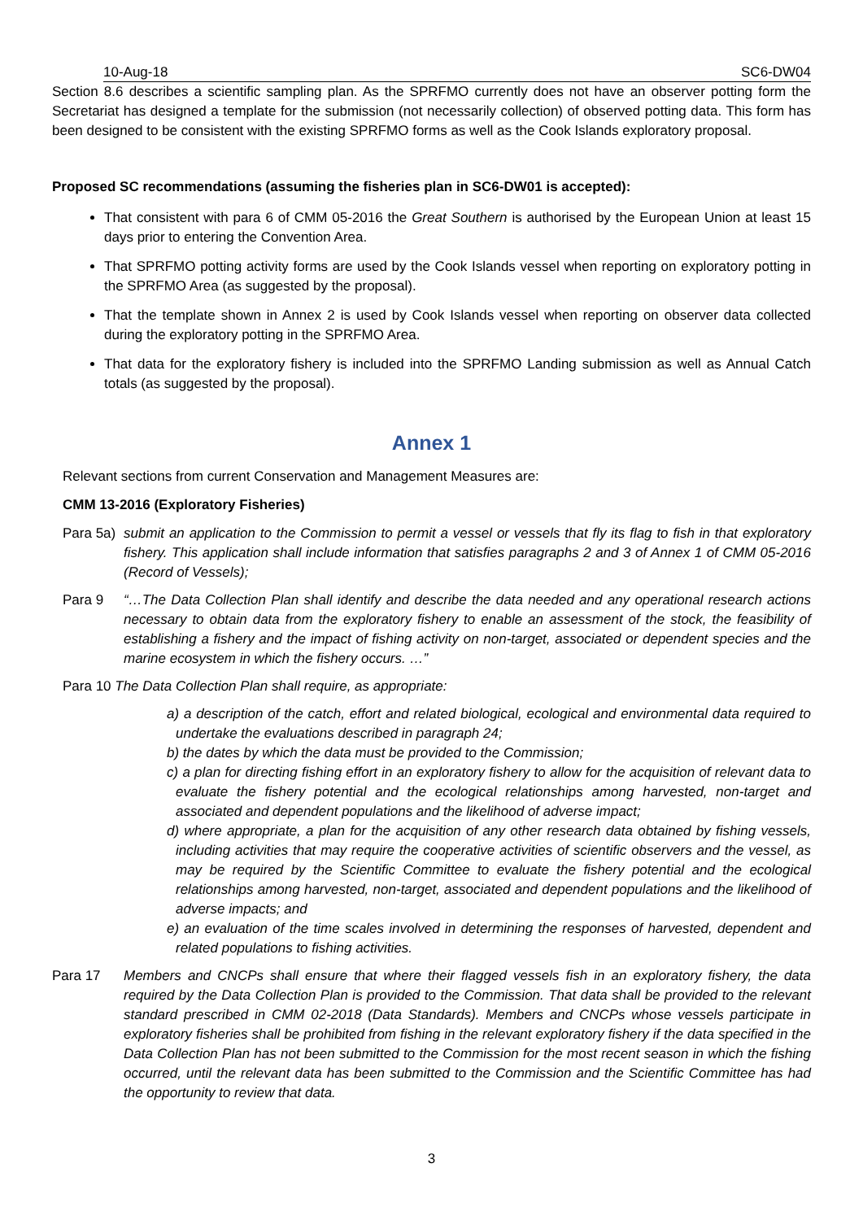10-Aug-18 SC6-DW04
Section 8.6 describes a scientific sampling plan. As the SPRFMO currently does not have an observer potting form the Secretariat has designed a template for the submission (not necessarily collection) of observed potting data. This form has been designed to be consistent with the existing SPRFMO forms as well as the Cook Islands exploratory proposal.
Proposed SC recommendations (assuming the fisheries plan in SC6-DW01 is accepted):
That consistent with para 6 of CMM 05-2016 the Great Southern is authorised by the European Union at least 15 days prior to entering the Convention Area.
That SPRFMO potting activity forms are used by the Cook Islands vessel when reporting on exploratory potting in the SPRFMO Area (as suggested by the proposal).
That the template shown in Annex 2 is used by Cook Islands vessel when reporting on observer data collected during the exploratory potting in the SPRFMO Area.
That data for the exploratory fishery is included into the SPRFMO Landing submission as well as Annual Catch totals (as suggested by the proposal).
Annex 1
Relevant sections from current Conservation and Management Measures are:
CMM 13-2016 (Exploratory Fisheries)
Para 5a) submit an application to the Commission to permit a vessel or vessels that fly its flag to fish in that exploratory fishery. This application shall include information that satisfies paragraphs 2 and 3 of Annex 1 of CMM 05-2016 (Record of Vessels);
Para 9 “…The Data Collection Plan shall identify and describe the data needed and any operational research actions necessary to obtain data from the exploratory fishery to enable an assessment of the stock, the feasibility of establishing a fishery and the impact of fishing activity on non-target, associated or dependent species and the marine ecosystem in which the fishery occurs. …”
Para 10 The Data Collection Plan shall require, as appropriate:
a) a description of the catch, effort and related biological, ecological and environmental data required to undertake the evaluations described in paragraph 24;
b) the dates by which the data must be provided to the Commission;
c) a plan for directing fishing effort in an exploratory fishery to allow for the acquisition of relevant data to evaluate the fishery potential and the ecological relationships among harvested, non-target and associated and dependent populations and the likelihood of adverse impact;
d) where appropriate, a plan for the acquisition of any other research data obtained by fishing vessels, including activities that may require the cooperative activities of scientific observers and the vessel, as may be required by the Scientific Committee to evaluate the fishery potential and the ecological relationships among harvested, non-target, associated and dependent populations and the likelihood of adverse impacts; and
e) an evaluation of the time scales involved in determining the responses of harvested, dependent and related populations to fishing activities.
Para 17 Members and CNCPs shall ensure that where their flagged vessels fish in an exploratory fishery, the data required by the Data Collection Plan is provided to the Commission. That data shall be provided to the relevant standard prescribed in CMM 02-2018 (Data Standards). Members and CNCPs whose vessels participate in exploratory fisheries shall be prohibited from fishing in the relevant exploratory fishery if the data specified in the Data Collection Plan has not been submitted to the Commission for the most recent season in which the fishing occurred, until the relevant data has been submitted to the Commission and the Scientific Committee has had the opportunity to review that data.
3